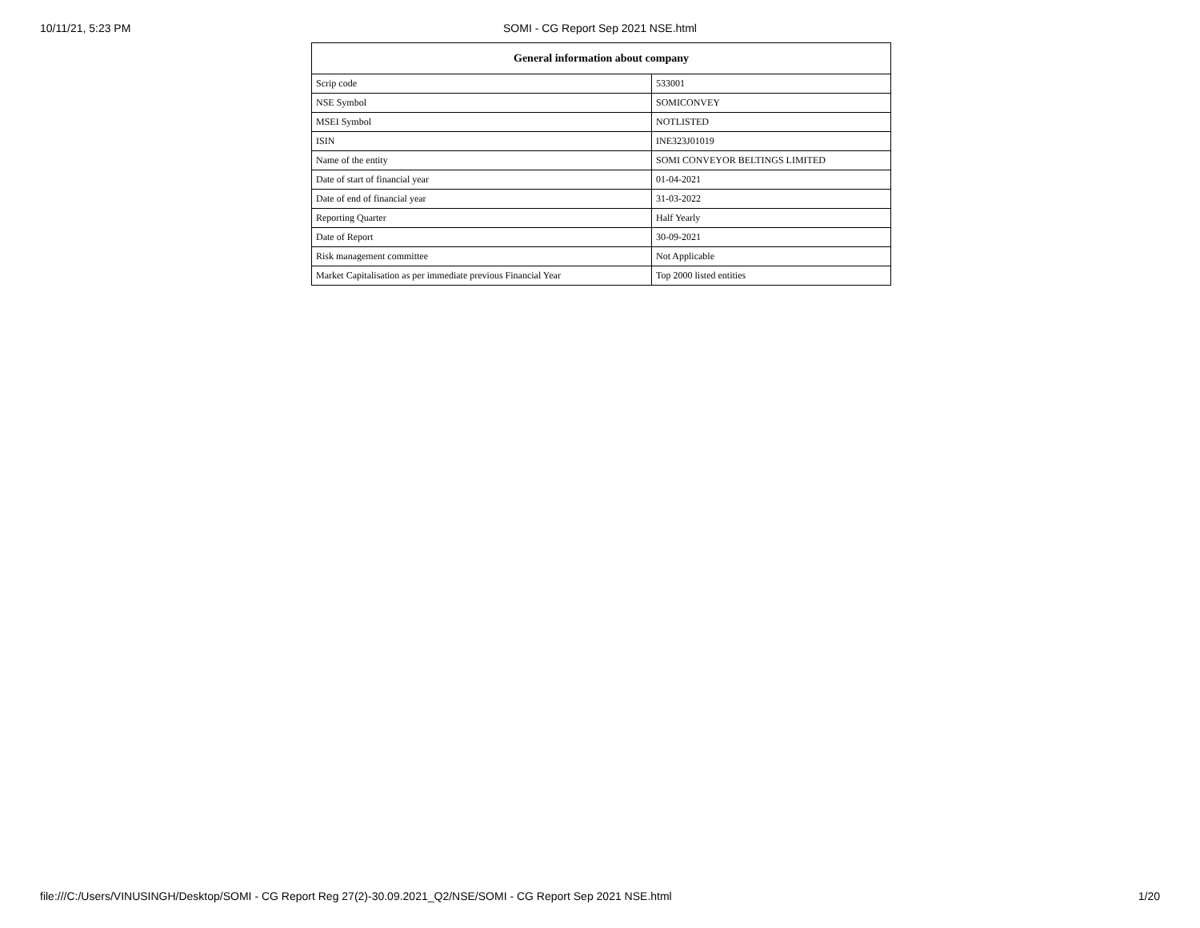10/11/21, 5:23 PM SOMI - CG Report Sep 2021 NSE.html
| General information about company | |
| --- | --- |
| Scrip code | 533001 |
| NSE Symbol | SOMICONVEY |
| MSEI Symbol | NOTLISTED |
| ISIN | INE323J01019 |
| Name of the entity | SOMI CONVEYOR BELTINGS LIMITED |
| Date of start of financial year | 01-04-2021 |
| Date of end of financial year | 31-03-2022 |
| Reporting Quarter | Half Yearly |
| Date of Report | 30-09-2021 |
| Risk management committee | Not Applicable |
| Market Capitalisation as per immediate previous Financial Year | Top 2000 listed entities |
file:///C:/Users/VINUSINGH/Desktop/SOMI - CG Report Reg 27(2)-30.09.2021_Q2/NSE/SOMI - CG Report Sep 2021 NSE.html 1/20